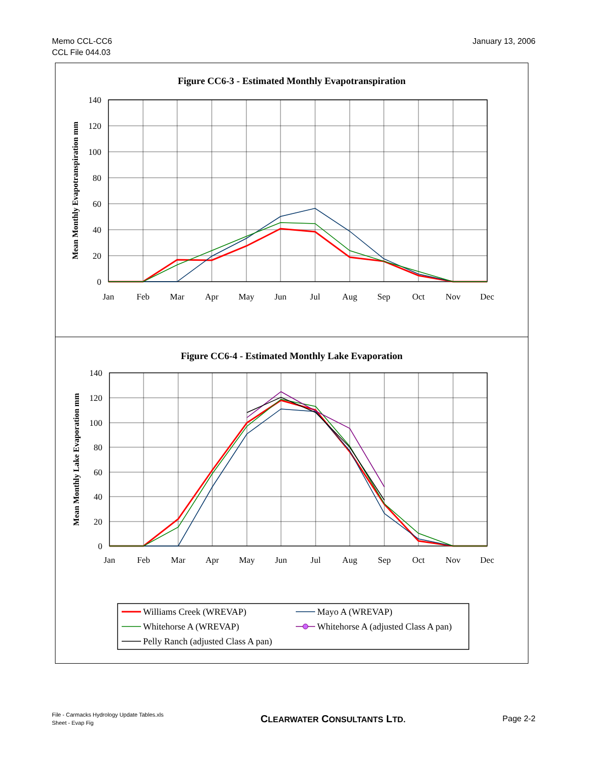Memo CCL-CC6
CCL File 044.03
January 13, 2006
Figure CC6-3 - Estimated Monthly Evapotranspiration
140
120
100
80
60
40
20
0
Jan
Feb
Mar
Apr
May
Jun
Jul
Aug
Sep
Oct
Nov
Dec
Mean Monthly Evapotranspiration mm
Figure CC6-4 - Estimated Monthly Lake Evaporation
140
120
100
80
60
40
20
0
Jan
Feb
Mar
Apr
May
Jun
Jul
Aug
Sep
Oct
Nov
Dec
Mean Monthly Lake Evaporation mm
Williams Creek (WREVAP)
Mayo A (WREVAP)
Whitehorse A (WREVAP)
Whitehorse A (adjusted Class A pan)
Pelly Ranch (adjusted Class A pan)
File - Carmacks Hydrology Update Tables.xls
Sheet - Evap Fig
CLEARWATER CONSULTANTS LTD. Page 2-2